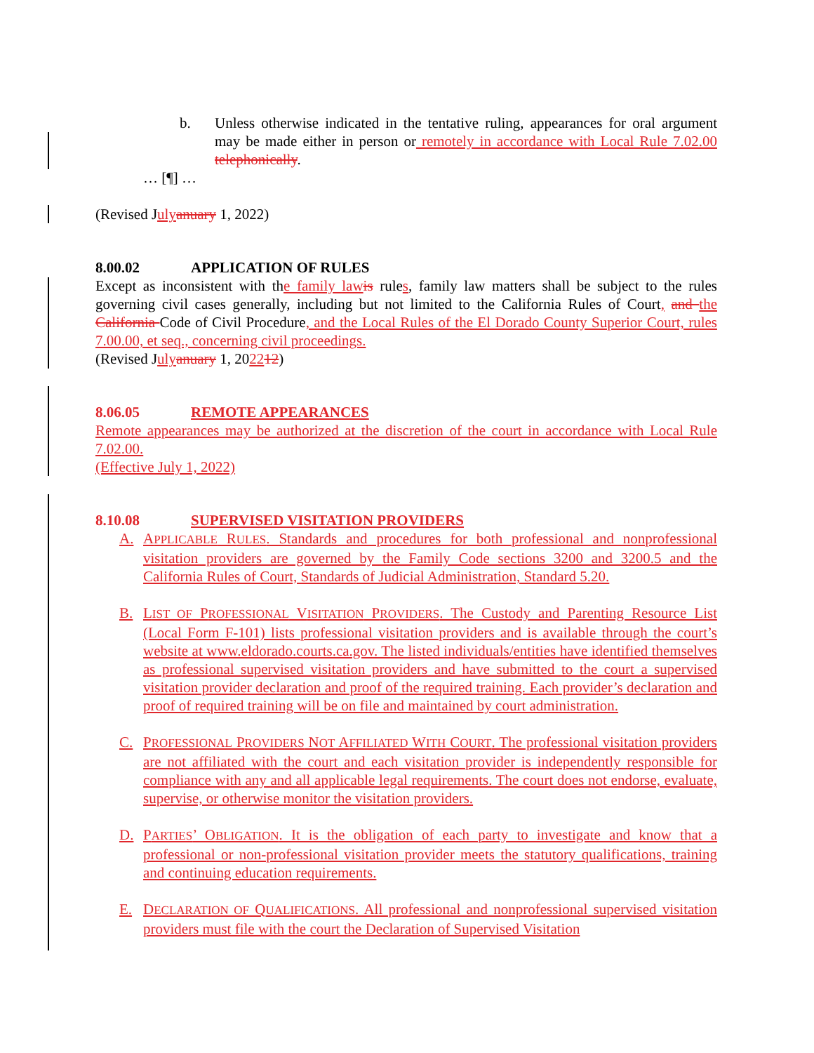b. Unless otherwise indicated in the tentative ruling, appearances for oral argument may be made either in person or remotely in accordance with Local Rule 7.02.00 telephonically.
… [¶] …
(Revised Julyanuary 1, 2022)
8.00.02 APPLICATION OF RULES
Except as inconsistent with the family lawis rules, family law matters shall be subject to the rules governing civil cases generally, including but not limited to the California Rules of Court, and the California Code of Civil Procedure, and the Local Rules of the El Dorado County Superior Court, rules 7.00.00, et seq., concerning civil proceedings.
(Revised Julyanuary 1, 202212)
8.06.05 REMOTE APPEARANCES
Remote appearances may be authorized at the discretion of the court in accordance with Local Rule 7.02.00.
(Effective July 1, 2022)
8.10.08 SUPERVISED VISITATION PROVIDERS
A. APPLICABLE RULES. Standards and procedures for both professional and nonprofessional visitation providers are governed by the Family Code sections 3200 and 3200.5 and the California Rules of Court, Standards of Judicial Administration, Standard 5.20.
B. LIST OF PROFESSIONAL VISITATION PROVIDERS. The Custody and Parenting Resource List (Local Form F-101) lists professional visitation providers and is available through the court’s website at www.eldorado.courts.ca.gov. The listed individuals/entities have identified themselves as professional supervised visitation providers and have submitted to the court a supervised visitation provider declaration and proof of the required training. Each provider’s declaration and proof of required training will be on file and maintained by court administration.
C. PROFESSIONAL PROVIDERS NOT AFFILIATED WITH COURT. The professional visitation providers are not affiliated with the court and each visitation provider is independently responsible for compliance with any and all applicable legal requirements. The court does not endorse, evaluate, supervise, or otherwise monitor the visitation providers.
D. PARTIES’ OBLIGATION. It is the obligation of each party to investigate and know that a professional or non-professional visitation provider meets the statutory qualifications, training and continuing education requirements.
E. DECLARATION OF QUALIFICATIONS. All professional and nonprofessional supervised visitation providers must file with the court the Declaration of Supervised Visitation